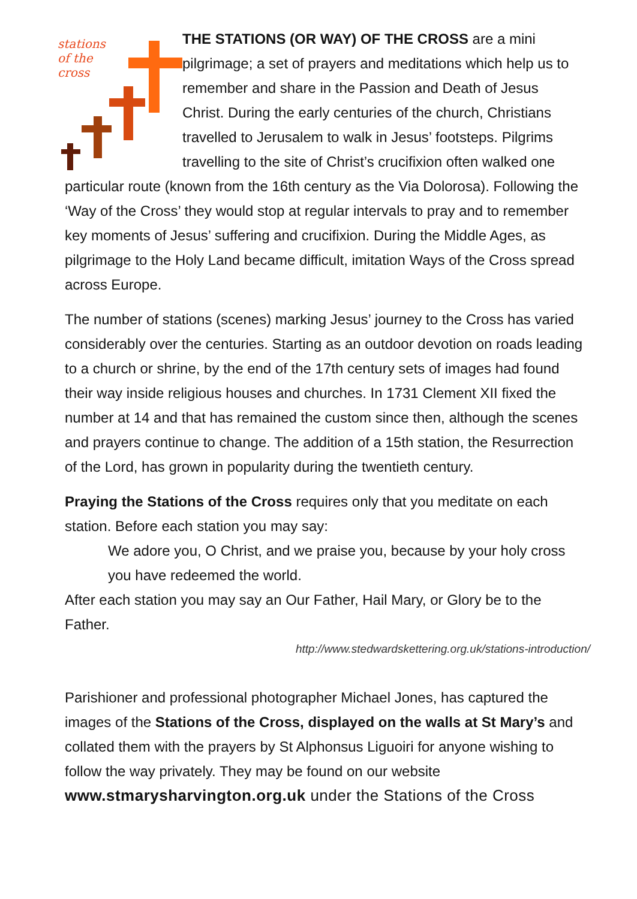stations
of the
cross
THE STATIONS (OR WAY) OF THE CROSS are a mini pilgrimage; a set of prayers and meditations which help us to remember and share in the Passion and Death of Jesus Christ. During the early centuries of the church, Christians travelled to Jerusalem to walk in Jesus’ footsteps. Pilgrims travelling to the site of Christ’s crucifixion often walked one particular route (known from the 16th century as the Via Dolorosa). Following the ‘Way of the Cross’ they would stop at regular intervals to pray and to remember key moments of Jesus’ suffering and crucifixion. During the Middle Ages, as pilgrimage to the Holy Land became difficult, imitation Ways of the Cross spread across Europe.
The number of stations (scenes) marking Jesus’ journey to the Cross has varied considerably over the centuries. Starting as an outdoor devotion on roads leading to a church or shrine, by the end of the 17th century sets of images had found their way inside religious houses and churches. In 1731 Clement XII fixed the number at 14 and that has remained the custom since then, although the scenes and prayers continue to change. The addition of a 15th station, the Resurrection of the Lord, has grown in popularity during the twentieth century.
Praying the Stations of the Cross requires only that you meditate on each station. Before each station you may say:
We adore you, O Christ, and we praise you, because by your holy cross you have redeemed the world.
After each station you may say an Our Father, Hail Mary, or Glory be to the Father.
http://www.stedwardskettering.org.uk/stations-introduction/
Parishioner and professional photographer Michael Jones, has captured the images of the Stations of the Cross, displayed on the walls at St Mary’s and collated them with the prayers by St Alphonsus Liguoiri for anyone wishing to follow the way privately. They may be found on our website
www.stmarysharvington.org.uk under the Stations of the Cross